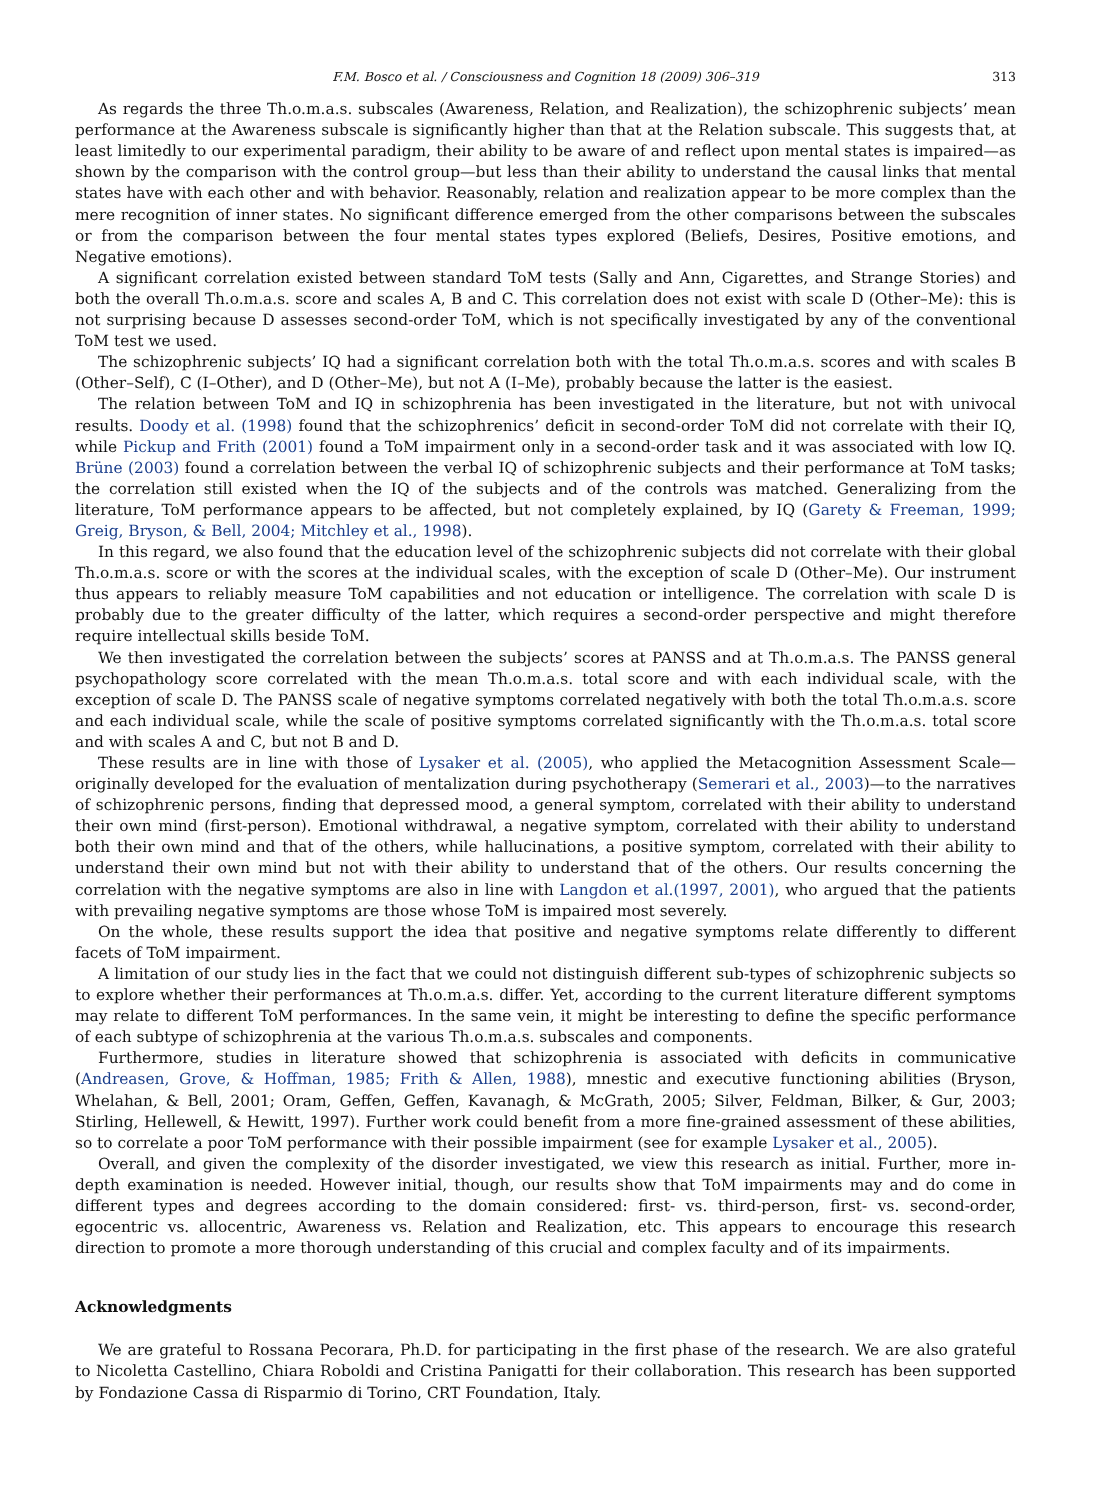F.M. Bosco et al. / Consciousness and Cognition 18 (2009) 306–319 313
As regards the three Th.o.m.a.s. subscales (Awareness, Relation, and Realization), the schizophrenic subjects’ mean performance at the Awareness subscale is significantly higher than that at the Relation subscale. This suggests that, at least limitedly to our experimental paradigm, their ability to be aware of and reflect upon mental states is impaired—as shown by the comparison with the control group—but less than their ability to understand the causal links that mental states have with each other and with behavior. Reasonably, relation and realization appear to be more complex than the mere recognition of inner states. No significant difference emerged from the other comparisons between the subscales or from the comparison between the four mental states types explored (Beliefs, Desires, Positive emotions, and Negative emotions).
A significant correlation existed between standard ToM tests (Sally and Ann, Cigarettes, and Strange Stories) and both the overall Th.o.m.a.s. score and scales A, B and C. This correlation does not exist with scale D (Other–Me): this is not surprising because D assesses second-order ToM, which is not specifically investigated by any of the conventional ToM test we used.
The schizophrenic subjects’ IQ had a significant correlation both with the total Th.o.m.a.s. scores and with scales B (Other–Self), C (I–Other), and D (Other–Me), but not A (I–Me), probably because the latter is the easiest.
The relation between ToM and IQ in schizophrenia has been investigated in the literature, but not with univocal results. Doody et al. (1998) found that the schizophrenics’ deficit in second-order ToM did not correlate with their IQ, while Pickup and Frith (2001) found a ToM impairment only in a second-order task and it was associated with low IQ. Brüne (2003) found a correlation between the verbal IQ of schizophrenic subjects and their performance at ToM tasks; the correlation still existed when the IQ of the subjects and of the controls was matched. Generalizing from the literature, ToM performance appears to be affected, but not completely explained, by IQ (Garety & Freeman, 1999; Greig, Bryson, & Bell, 2004; Mitchley et al., 1998).
In this regard, we also found that the education level of the schizophrenic subjects did not correlate with their global Th.o.m.a.s. score or with the scores at the individual scales, with the exception of scale D (Other–Me). Our instrument thus appears to reliably measure ToM capabilities and not education or intelligence. The correlation with scale D is probably due to the greater difficulty of the latter, which requires a second-order perspective and might therefore require intellectual skills beside ToM.
We then investigated the correlation between the subjects’ scores at PANSS and at Th.o.m.a.s. The PANSS general psychopathology score correlated with the mean Th.o.m.a.s. total score and with each individual scale, with the exception of scale D. The PANSS scale of negative symptoms correlated negatively with both the total Th.o.m.a.s. score and each individual scale, while the scale of positive symptoms correlated significantly with the Th.o.m.a.s. total score and with scales A and C, but not B and D.
These results are in line with those of Lysaker et al. (2005), who applied the Metacognition Assessment Scale—originally developed for the evaluation of mentalization during psychotherapy (Semerari et al., 2003)—to the narratives of schizophrenic persons, finding that depressed mood, a general symptom, correlated with their ability to understand their own mind (first-person). Emotional withdrawal, a negative symptom, correlated with their ability to understand both their own mind and that of the others, while hallucinations, a positive symptom, correlated with their ability to understand their own mind but not with their ability to understand that of the others. Our results concerning the correlation with the negative symptoms are also in line with Langdon et al.(1997, 2001), who argued that the patients with prevailing negative symptoms are those whose ToM is impaired most severely.
On the whole, these results support the idea that positive and negative symptoms relate differently to different facets of ToM impairment.
A limitation of our study lies in the fact that we could not distinguish different sub-types of schizophrenic subjects so to explore whether their performances at Th.o.m.a.s. differ. Yet, according to the current literature different symptoms may relate to different ToM performances. In the same vein, it might be interesting to define the specific performance of each subtype of schizophrenia at the various Th.o.m.a.s. subscales and components.
Furthermore, studies in literature showed that schizophrenia is associated with deficits in communicative (Andreasen, Grove, & Hoffman, 1985; Frith & Allen, 1988), mnestic and executive functioning abilities (Bryson, Whelahan, & Bell, 2001; Oram, Geffen, Geffen, Kavanagh, & McGrath, 2005; Silver, Feldman, Bilker, & Gur, 2003; Stirling, Hellewell, & Hewitt, 1997). Further work could benefit from a more fine-grained assessment of these abilities, so to correlate a poor ToM performance with their possible impairment (see for example Lysaker et al., 2005).
Overall, and given the complexity of the disorder investigated, we view this research as initial. Further, more in-depth examination is needed. However initial, though, our results show that ToM impairments may and do come in different types and degrees according to the domain considered: first- vs. third-person, first- vs. second-order, egocentric vs. allocentric, Awareness vs. Relation and Realization, etc. This appears to encourage this research direction to promote a more thorough understanding of this crucial and complex faculty and of its impairments.
Acknowledgments
We are grateful to Rossana Pecorara, Ph.D. for participating in the first phase of the research. We are also grateful to Nicoletta Castellino, Chiara Roboldi and Cristina Panigatti for their collaboration. This research has been supported by Fondazione Cassa di Risparmio di Torino, CRT Foundation, Italy.